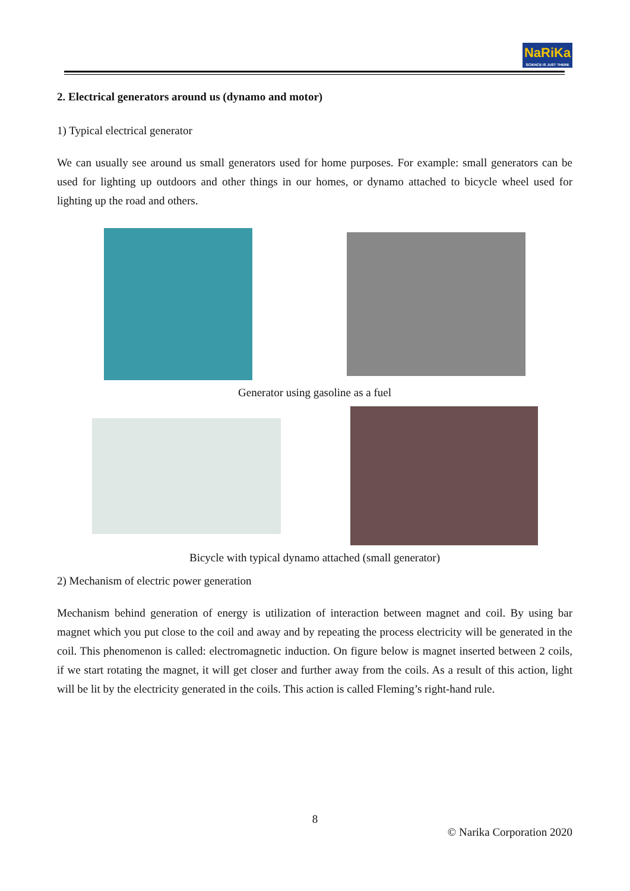NaRiKa
SCIENCE IS JUST THERE
2. Electrical generators around us (dynamo and motor)
1) Typical electrical generator
We can usually see around us small generators used for home purposes. For example: small generators can be used for lighting up outdoors and other things in our homes, or dynamo attached to bicycle wheel used for lighting up the road and others.
Generator using gasoline as a fuel
Bicycle with typical dynamo attached (small generator)
2) Mechanism of electric power generation
Mechanism behind generation of energy is utilization of interaction between magnet and coil. By using bar magnet which you put close to the coil and away and by repeating the process electricity will be generated in the coil. This phenomenon is called: electromagnetic induction. On figure below is magnet inserted between 2 coils, if we start rotating the magnet, it will get closer and further away from the coils. As a result of this action, light will be lit by the electricity generated in the coils. This action is called Fleming’s right-hand rule.
8
© Narika Corporation 2020